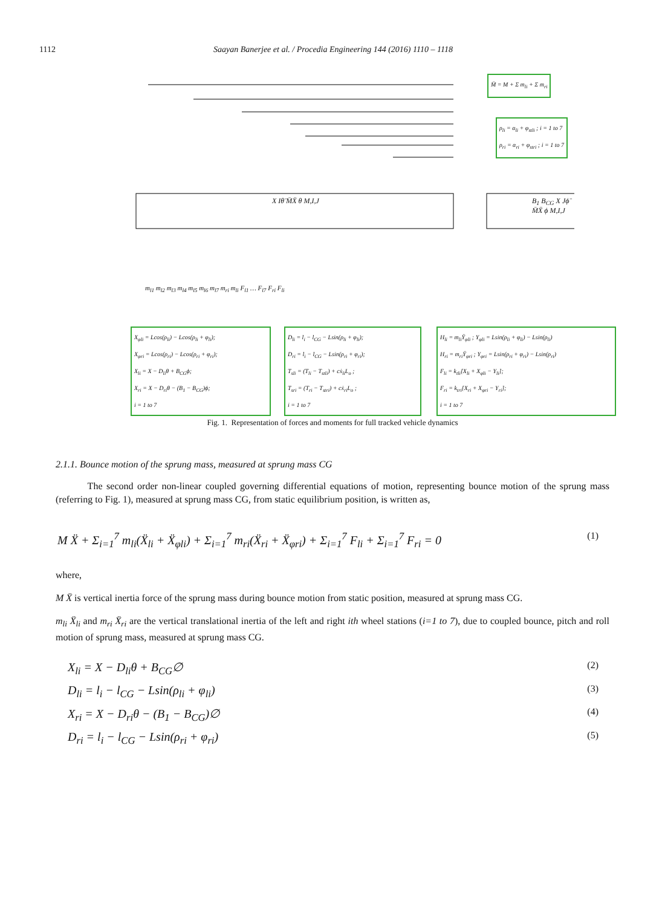1112 Saayan Banerjee et al. / Procedia Engineering 144 (2016) 1110 – 1118
M̄ = M + Σ m<sub>li</sub> + Σ m<sub>ri</sub>
ρ<sub>li</sub> = α<sub>li</sub> + φ<sub>stli</sub> ; i = 1 to 7
ρ<sub>ri</sub> = α<sub>ri</sub> + φ<sub>stri</sub> ; i = 1 to 7
X Iθ̈ M̄Ẍ θ M,I,J B<sub>1</sub> B<sub>CG</sub> X Jϕ̈ M̄Ẍ ϕ M,I,J
m<sub>l1</sub> m<sub>l2</sub> m<sub>l3</sub> m<sub>l4</sub> m<sub>l5</sub> m<sub>l6</sub> m<sub>l7</sub> m<sub>ri</sub> m<sub>li</sub> F<sub>l1</sub> … F<sub>l7</sub> F<sub>ri</sub> F<sub>li</sub>
X<sub>φli</sub> = Lcos(ρ<sub>li</sub>) − Lcos(ρ<sub>li</sub> + φ<sub>li</sub>);
X<sub>φri</sub> = Lcos(ρ<sub>ri</sub>) − Lcos(ρ<sub>ri</sub> + φ<sub>ri</sub>);
X<sub>li</sub> = X − D<sub>li</sub>θ + B<sub>CG</sub>ϕ;
X<sub>ri</sub> = X − D<sub>ri</sub>θ − (B<sub>1</sub> − B<sub>CG</sub>)ϕ;
i = 1 to 7
D<sub>li</sub> = l<sub>i</sub> − l<sub>CG</sub> − Lsin(ρ<sub>li</sub> + φ<sub>li</sub>);
D<sub>ri</sub> = l<sub>i</sub> − l<sub>CG</sub> − Lsin(ρ<sub>ri</sub> + φ<sub>ri</sub>);
T<sub>sli</sub> = (T<sub>li</sub> − T<sub>stli</sub>) + cẋ<sub>li</sub>L<sub>o</sub> ;
T<sub>sri</sub> = (T<sub>ri</sub> − T<sub>stri</sub>) + cẋ<sub>ri</sub>L<sub>o</sub> ;
i = 1 to 7
H<sub>li</sub> = m<sub>li</sub>Ÿ<sub>φli</sub> ; Y<sub>φli</sub> = Lsin(ρ<sub>li</sub> + φ<sub>li</sub>) − Lsin(ρ<sub>li</sub>)
H<sub>ri</sub> = m<sub>ri</sub>Ÿ<sub>φri</sub> ; Y<sub>φri</sub> = Lsin(ρ<sub>ri</sub> + φ<sub>ri</sub>) − Lsin(ρ<sub>ri</sub>)
F<sub>li</sub> = k<sub>tli</sub>[X<sub>li</sub> + X<sub>φli</sub> − Y<sub>li</sub>];
F<sub>ri</sub> = k<sub>tri</sub>[X<sub>ri</sub> + X<sub>φri</sub> − Y<sub>ri</sub>];
i = 1 to 7
Fig. 1. Representation of forces and moments for full tracked vehicle dynamics
2.1.1. Bounce motion of the sprung mass, measured at sprung mass CG
The second order non-linear coupled governing differential equations of motion, representing bounce motion of the sprung mass (referring to Fig. 1), measured at sprung mass CG, from static equilibrium position, is written as,
M Ẍ + Σ<sub>i=1</sub><sup>7</sup> m<sub>li</sub>(Ẍ<sub>li</sub> + Ẍ<sub>φli</sub>) + Σ<sub>i=1</sub><sup>7</sup> m<sub>ri</sub>(Ẍ<sub>ri</sub> + Ẍ<sub>φri</sub>) + Σ<sub>i=1</sub><sup>7</sup> F<sub>li</sub> + Σ<sub>i=1</sub><sup>7</sup> F<sub>ri</sub> = 0 (1)
where,
M Ẍ is vertical inertia force of the sprung mass during bounce motion from static position, measured at sprung mass CG.
m<sub>li</sub> Ẍ<sub>li</sub> and m<sub>ri</sub> Ẍ<sub>ri</sub> are the vertical translational inertia of the left and right ith wheel stations (i=1 to 7), due to coupled bounce, pitch and roll motion of sprung mass, measured at sprung mass CG.
X<sub>li</sub> = X − D<sub>li</sub>θ + B<sub>CG</sub>∅ (2)
D<sub>li</sub> = l<sub>i</sub> − l<sub>CG</sub> − Lsin(ρ<sub>li</sub> + φ<sub>li</sub>) (3)
X<sub>ri</sub> = X − D<sub>ri</sub>θ − (B<sub>1</sub> − B<sub>CG</sub>)∅ (4)
D<sub>ri</sub> = l<sub>i</sub> − l<sub>CG</sub> − Lsin(ρ<sub>ri</sub> + φ<sub>ri</sub>) (5)